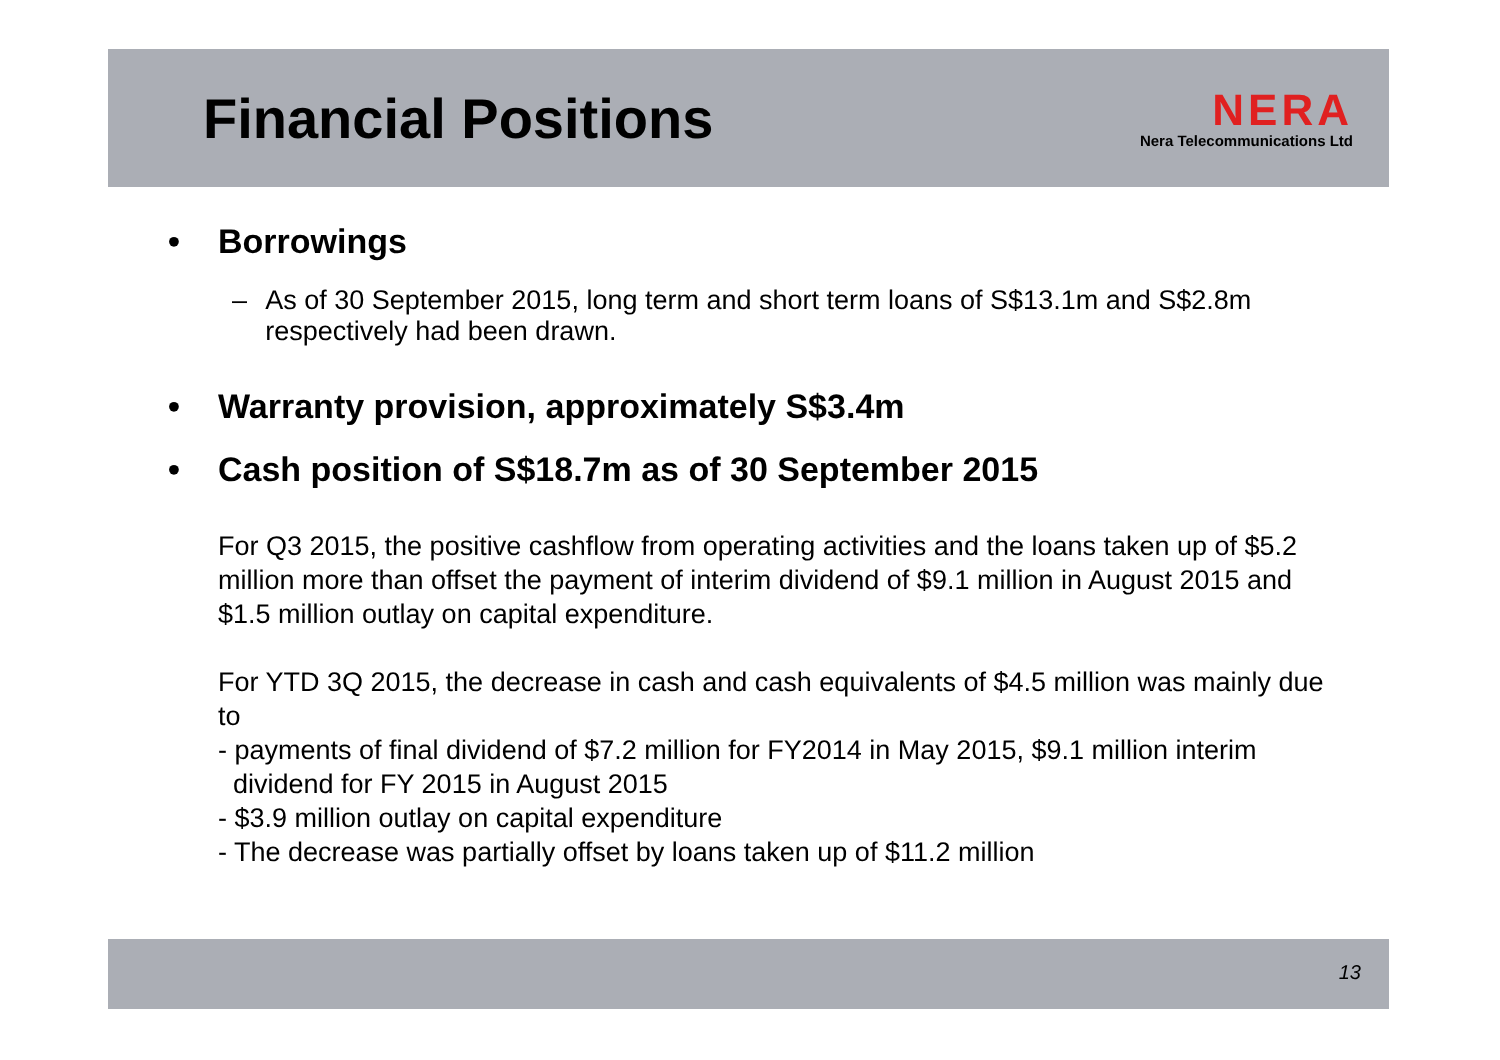Financial Positions
NERA
Nera Telecommunications Ltd
• Borrowings
– As of 30 September 2015, long term and short term loans of S$13.1m and S$2.8m respectively had been drawn.
• Warranty provision, approximately S$3.4m
• Cash position of S$18.7m as of 30 September 2015
For Q3 2015, the positive cashflow from operating activities and the loans taken up of $5.2 million more than offset the payment of interim dividend of $9.1 million in August 2015 and $1.5 million outlay on capital expenditure.
For YTD 3Q 2015, the decrease in cash and cash equivalents of $4.5 million was mainly due to
- payments of final dividend of $7.2 million for FY2014 in May 2015, $9.1 million interim
dividend for FY 2015 in August 2015
- $3.9 million outlay on capital expenditure
- The decrease was partially offset by loans taken up of $11.2 million
13